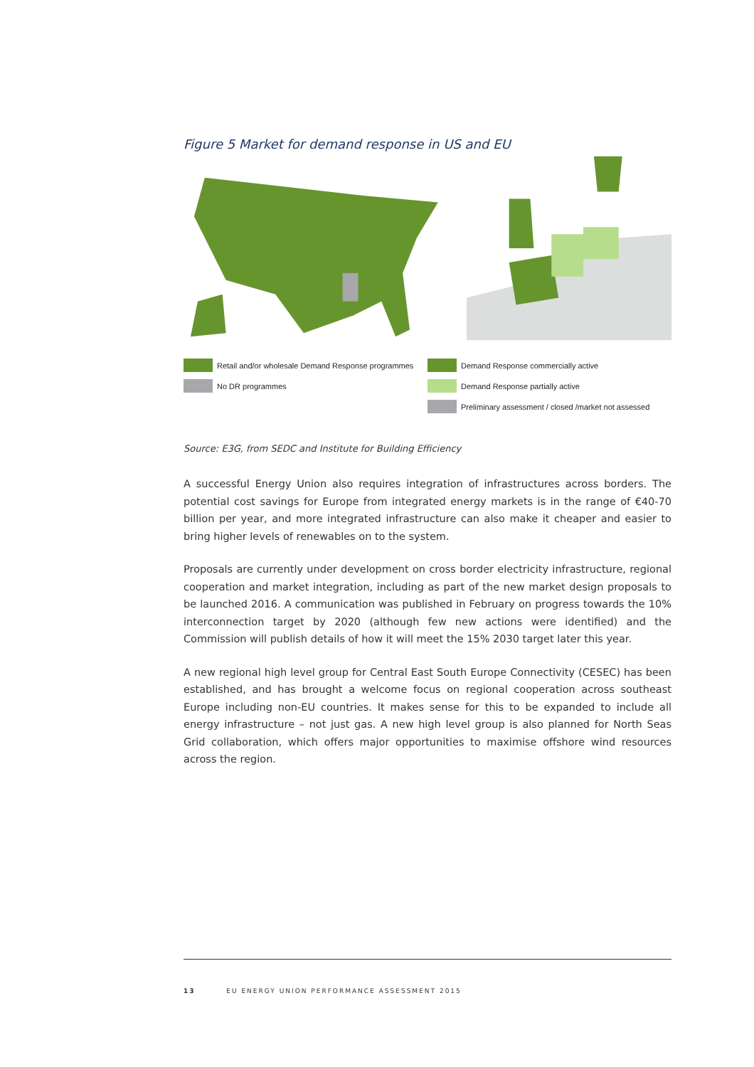Figure 5 Market for demand response in US and EU
Retail and/or wholesale Demand Response programmes
No DR programmes
Demand Response commercially active
Demand Response partially active
Preliminary assessment / closed /market not assessed
Source: E3G, from SEDC and Institute for Building Efficiency
A successful Energy Union also requires integration of infrastructures across borders. The potential cost savings for Europe from integrated energy markets is in the range of €40-70 billion per year, and more integrated infrastructure can also make it cheaper and easier to bring higher levels of renewables on to the system.
Proposals are currently under development on cross border electricity infrastructure, regional cooperation and market integration, including as part of the new market design proposals to be launched 2016. A communication was published in February on progress towards the 10% interconnection target by 2020 (although few new actions were identified) and the Commission will publish details of how it will meet the 15% 2030 target later this year.
A new regional high level group for Central East South Europe Connectivity (CESEC) has been established, and has brought a welcome focus on regional cooperation across southeast Europe including non-EU countries. It makes sense for this to be expanded to include all energy infrastructure – not just gas. A new high level group is also planned for North Seas Grid collaboration, which offers major opportunities to maximise offshore wind resources across the region.
13 EU ENERGY UNION PERFORMANCE ASSESSMENT 2015